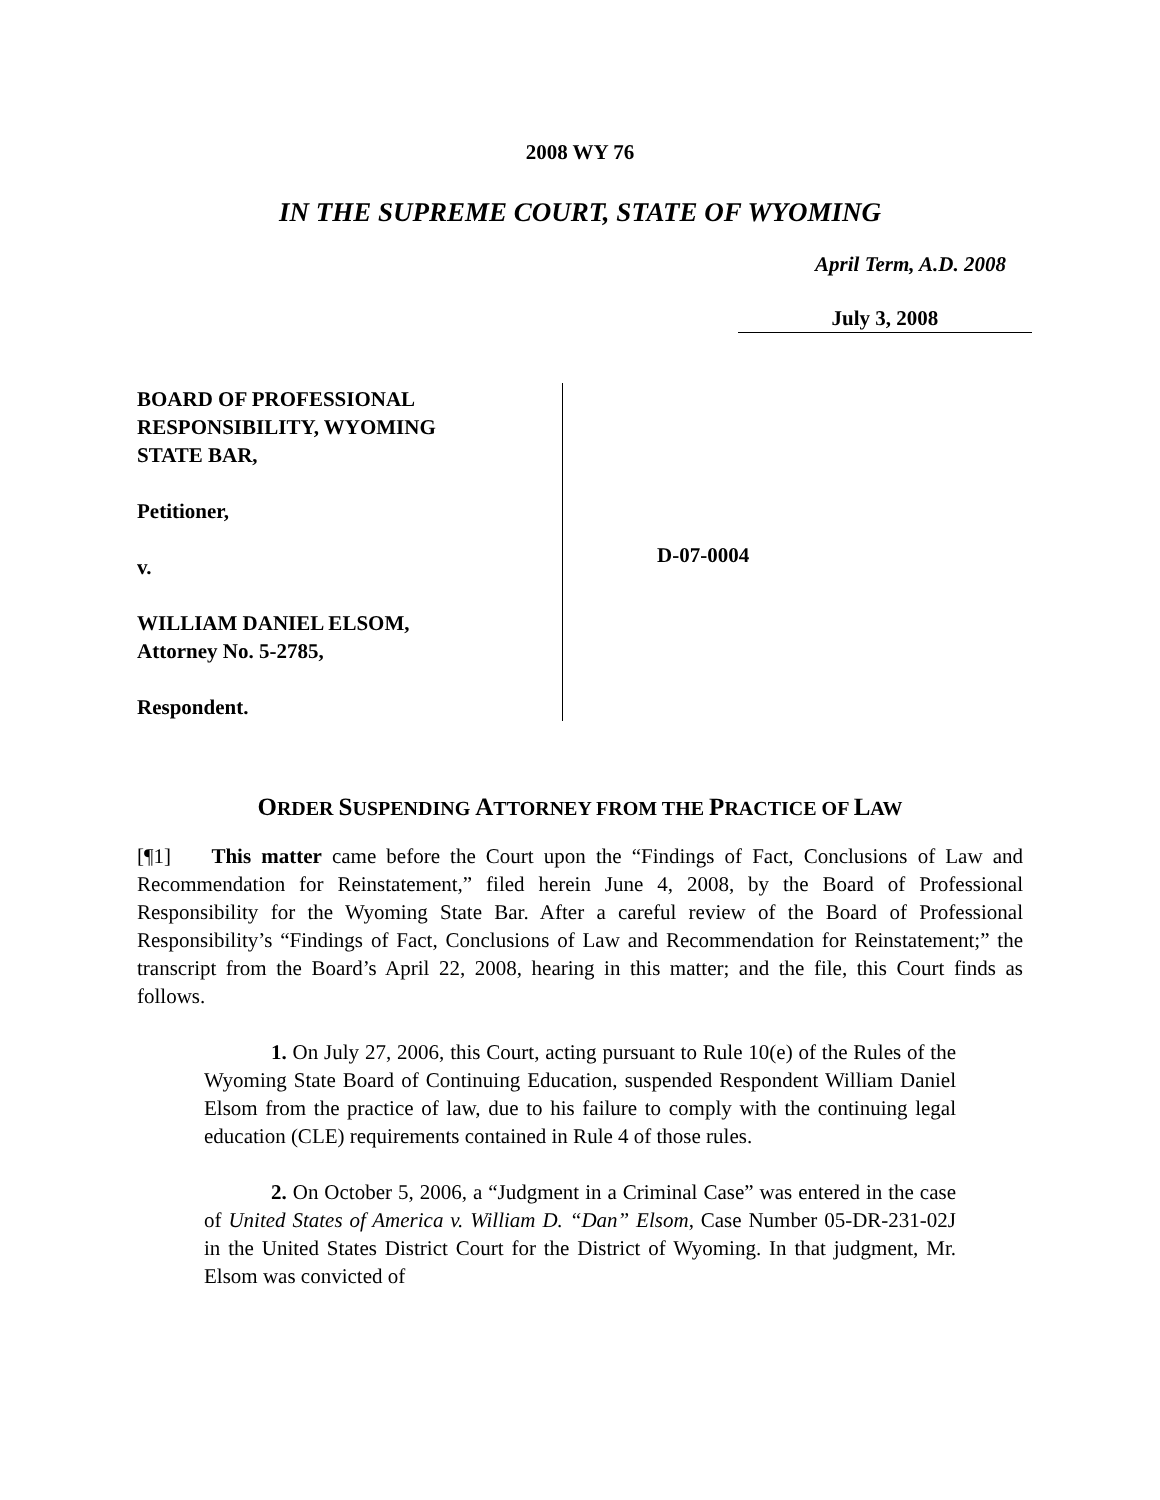2008 WY 76
IN THE SUPREME COURT, STATE OF WYOMING
April Term, A.D. 2008
July 3, 2008
BOARD OF PROFESSIONAL
RESPONSIBILITY, WYOMING
STATE BAR,
Petitioner,
v.
WILLIAM DANIEL ELSOM,
Attorney No. 5-2785,
Respondent.
D-07-0004
ORDER SUSPENDING ATTORNEY FROM THE PRACTICE OF LAW
[¶1] This matter came before the Court upon the “Findings of Fact, Conclusions of Law and Recommendation for Reinstatement,” filed herein June 4, 2008, by the Board of Professional Responsibility for the Wyoming State Bar. After a careful review of the Board of Professional Responsibility’s “Findings of Fact, Conclusions of Law and Recommendation for Reinstatement;” the transcript from the Board’s April 22, 2008, hearing in this matter; and the file, this Court finds as follows.
1. On July 27, 2006, this Court, acting pursuant to Rule 10(e) of the Rules of the Wyoming State Board of Continuing Education, suspended Respondent William Daniel Elsom from the practice of law, due to his failure to comply with the continuing legal education (CLE) requirements contained in Rule 4 of those rules.
2. On October 5, 2006, a “Judgment in a Criminal Case” was entered in the case of United States of America v. William D. “Dan” Elsom, Case Number 05-DR-231-02J in the United States District Court for the District of Wyoming. In that judgment, Mr. Elsom was convicted of